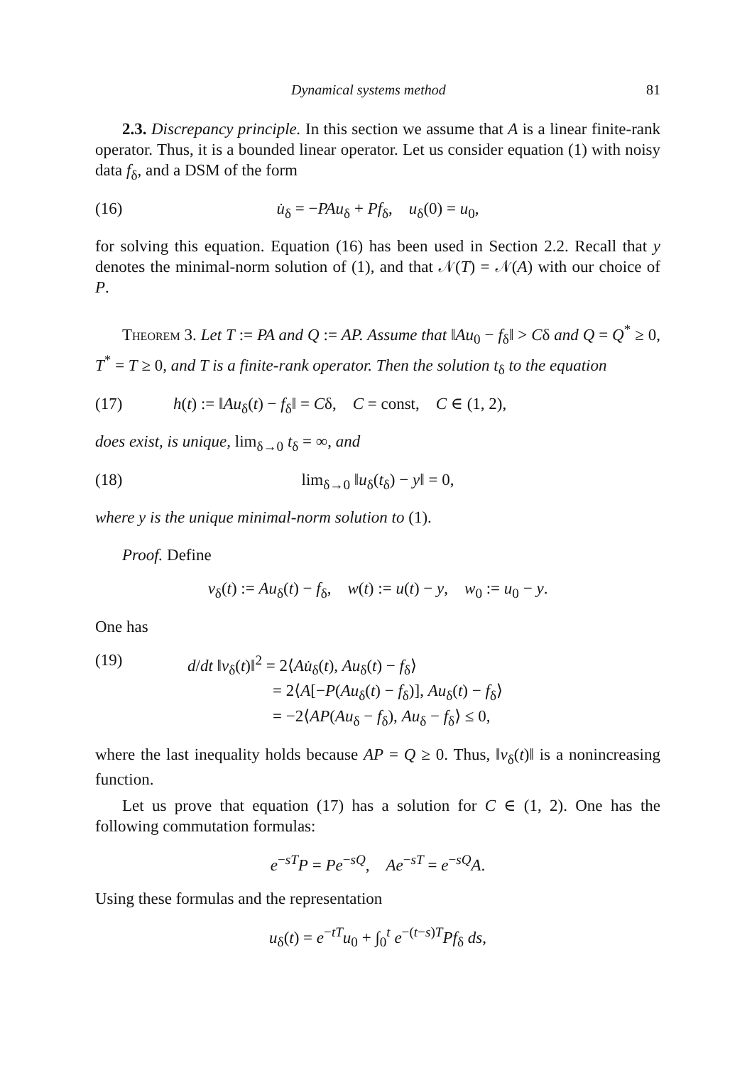Dynamical systems method 81
2.3. Discrepancy principle. In this section we assume that A is a linear finite-rank operator. Thus, it is a bounded linear operator. Let us consider equation (1) with noisy data f<sub>δ</sub>, and a DSM of the form
(16) u̇<sub>δ</sub> = −PAu<sub>δ</sub> + Pf<sub>δ</sub>, u<sub>δ</sub>(0) = u<sub>0</sub>,
for solving this equation. Equation (16) has been used in Section 2.2. Recall that y denotes the minimal-norm solution of (1), and that 𝒩(T) = 𝒩(A) with our choice of P.
Theorem 3. Let T := PA and Q := AP. Assume that ‖Au<sub>0</sub> − f<sub>δ</sub>‖ > Cδ and Q = Q<sup>*</sup> ≥ 0, T<sup>*</sup> = T ≥ 0, and T is a finite-rank operator. Then the solution t<sub>δ</sub> to the equation
(17) h(t) := ‖Au<sub>δ</sub>(t) − f<sub>δ</sub>‖ = Cδ, C = const, C ∈ (1, 2),
does exist, is unique, lim<sub>δ→0</sub> t<sub>δ</sub> = ∞, and
(18) lim<sub>δ→0</sub> ‖u<sub>δ</sub>(t<sub>δ</sub>) − y‖ = 0,
where y is the unique minimal-norm solution to (1).
Proof. Define
v<sub>δ</sub>(t) := Au<sub>δ</sub>(t) − f<sub>δ</sub>, w(t) := u(t) − y, w<sub>0</sub> := u<sub>0</sub> − y.
One has
(19) d/dt ‖v<sub>δ</sub>(t)‖<sup>2</sup> = 2⟨Au̇<sub>δ</sub>(t), Au<sub>δ</sub>(t) − f<sub>δ</sub>⟩
= 2⟨A[−P(Au<sub>δ</sub>(t) − f<sub>δ</sub>)], Au<sub>δ</sub>(t) − f<sub>δ</sub>⟩
= −2⟨AP(Au<sub>δ</sub> − f<sub>δ</sub>), Au<sub>δ</sub> − f<sub>δ</sub>⟩ ≤ 0,
where the last inequality holds because AP = Q ≥ 0. Thus, ‖v<sub>δ</sub>(t)‖ is a nonincreasing function.
Let us prove that equation (17) has a solution for C ∈ (1, 2). One has the following commutation formulas:
e<sup>−sT</sup>P = Pe<sup>−sQ</sup>, Ae<sup>−sT</sup> = e<sup>−sQ</sup>A.
Using these formulas and the representation
u<sub>δ</sub>(t) = e<sup>−tT</sup>u<sub>0</sub> + ∫<sub>0</sub><sup>t</sup> e<sup>−(t−s)T</sup>Pf<sub>δ</sub> ds,